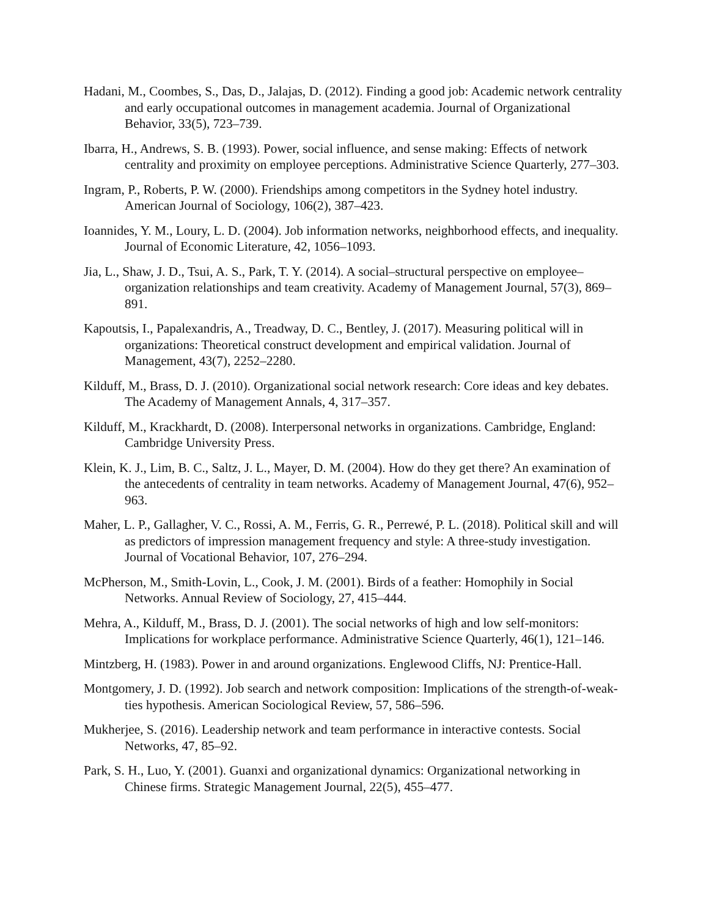Hadani, M., Coombes, S., Das, D., Jalajas, D. (2012). Finding a good job: Academic network centrality and early occupational outcomes in management academia. Journal of Organizational Behavior, 33(5), 723–739.
Ibarra, H., Andrews, S. B. (1993). Power, social influence, and sense making: Effects of network centrality and proximity on employee perceptions. Administrative Science Quarterly, 277–303.
Ingram, P., Roberts, P. W. (2000). Friendships among competitors in the Sydney hotel industry. American Journal of Sociology, 106(2), 387–423.
Ioannides, Y. M., Loury, L. D. (2004). Job information networks, neighborhood effects, and inequality. Journal of Economic Literature, 42, 1056–1093.
Jia, L., Shaw, J. D., Tsui, A. S., Park, T. Y. (2014). A social–structural perspective on employee–organization relationships and team creativity. Academy of Management Journal, 57(3), 869–891.
Kapoutsis, I., Papalexandris, A., Treadway, D. C., Bentley, J. (2017). Measuring political will in organizations: Theoretical construct development and empirical validation. Journal of Management, 43(7), 2252–2280.
Kilduff, M., Brass, D. J. (2010). Organizational social network research: Core ideas and key debates. The Academy of Management Annals, 4, 317–357.
Kilduff, M., Krackhardt, D. (2008). Interpersonal networks in organizations. Cambridge, England: Cambridge University Press.
Klein, K. J., Lim, B. C., Saltz, J. L., Mayer, D. M. (2004). How do they get there? An examination of the antecedents of centrality in team networks. Academy of Management Journal, 47(6), 952–963.
Maher, L. P., Gallagher, V. C., Rossi, A. M., Ferris, G. R., Perrewé, P. L. (2018). Political skill and will as predictors of impression management frequency and style: A three-study investigation. Journal of Vocational Behavior, 107, 276–294.
McPherson, M., Smith-Lovin, L., Cook, J. M. (2001). Birds of a feather: Homophily in Social Networks. Annual Review of Sociology, 27, 415–444.
Mehra, A., Kilduff, M., Brass, D. J. (2001). The social networks of high and low self-monitors: Implications for workplace performance. Administrative Science Quarterly, 46(1), 121–146.
Mintzberg, H. (1983). Power in and around organizations. Englewood Cliffs, NJ: Prentice-Hall.
Montgomery, J. D. (1992). Job search and network composition: Implications of the strength-of-weak-ties hypothesis. American Sociological Review, 57, 586–596.
Mukherjee, S. (2016). Leadership network and team performance in interactive contests. Social Networks, 47, 85–92.
Park, S. H., Luo, Y. (2001). Guanxi and organizational dynamics: Organizational networking in Chinese firms. Strategic Management Journal, 22(5), 455–477.